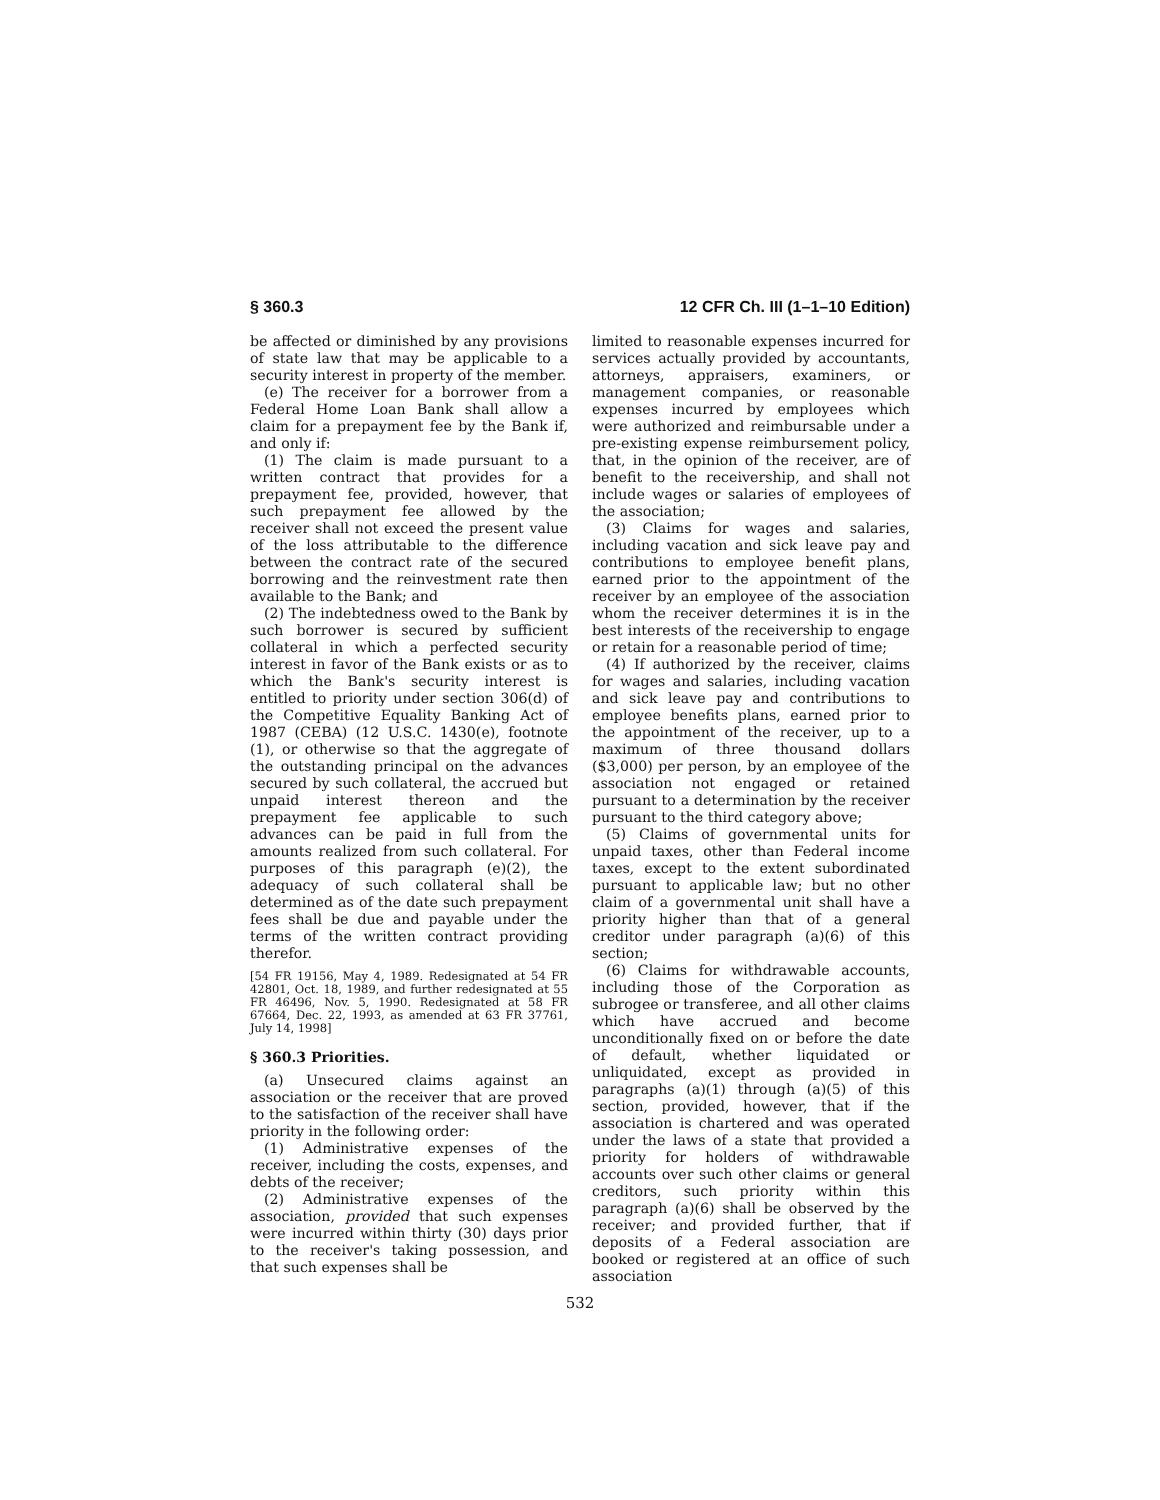§ 360.3 12 CFR Ch. III (1–1–10 Edition)
be affected or diminished by any provisions of state law that may be applicable to a security interest in property of the member.
(e) The receiver for a borrower from a Federal Home Loan Bank shall allow a claim for a prepayment fee by the Bank if, and only if:
(1) The claim is made pursuant to a written contract that provides for a prepayment fee, provided, however, that such prepayment fee allowed by the receiver shall not exceed the present value of the loss attributable to the difference between the contract rate of the secured borrowing and the reinvestment rate then available to the Bank; and
(2) The indebtedness owed to the Bank by such borrower is secured by sufficient collateral in which a perfected security interest in favor of the Bank exists or as to which the Bank's security interest is entitled to priority under section 306(d) of the Competitive Equality Banking Act of 1987 (CEBA) (12 U.S.C. 1430(e), footnote (1), or otherwise so that the aggregate of the outstanding principal on the advances secured by such collateral, the accrued but unpaid interest thereon and the prepayment fee applicable to such advances can be paid in full from the amounts realized from such collateral. For purposes of this paragraph (e)(2), the adequacy of such collateral shall be determined as of the date such prepayment fees shall be due and payable under the terms of the written contract providing therefor.
[54 FR 19156, May 4, 1989. Redesignated at 54 FR 42801, Oct. 18, 1989, and further redesignated at 55 FR 46496, Nov. 5, 1990. Redesignated at 58 FR 67664, Dec. 22, 1993, as amended at 63 FR 37761, July 14, 1998]
§ 360.3 Priorities.
(a) Unsecured claims against an association or the receiver that are proved to the satisfaction of the receiver shall have priority in the following order:
(1) Administrative expenses of the receiver, including the costs, expenses, and debts of the receiver;
(2) Administrative expenses of the association, provided that such expenses were incurred within thirty (30) days prior to the receiver's taking possession, and that such expenses shall be
limited to reasonable expenses incurred for services actually provided by accountants, attorneys, appraisers, examiners, or management companies, or reasonable expenses incurred by employees which were authorized and reimbursable under a pre-existing expense reimbursement policy, that, in the opinion of the receiver, are of benefit to the receivership, and shall not include wages or salaries of employees of the association;
(3) Claims for wages and salaries, including vacation and sick leave pay and contributions to employee benefit plans, earned prior to the appointment of the receiver by an employee of the association whom the receiver determines it is in the best interests of the receivership to engage or retain for a reasonable period of time;
(4) If authorized by the receiver, claims for wages and salaries, including vacation and sick leave pay and contributions to employee benefits plans, earned prior to the appointment of the receiver, up to a maximum of three thousand dollars ($3,000) per person, by an employee of the association not engaged or retained pursuant to a determination by the receiver pursuant to the third category above;
(5) Claims of governmental units for unpaid taxes, other than Federal income taxes, except to the extent subordinated pursuant to applicable law; but no other claim of a governmental unit shall have a priority higher than that of a general creditor under paragraph (a)(6) of this section;
(6) Claims for withdrawable accounts, including those of the Corporation as subrogee or transferee, and all other claims which have accrued and become unconditionally fixed on or before the date of default, whether liquidated or unliquidated, except as provided in paragraphs (a)(1) through (a)(5) of this section, provided, however, that if the association is chartered and was operated under the laws of a state that provided a priority for holders of withdrawable accounts over such other claims or general creditors, such priority within this paragraph (a)(6) shall be observed by the receiver; and provided further, that if deposits of a Federal association are booked or registered at an office of such association
532